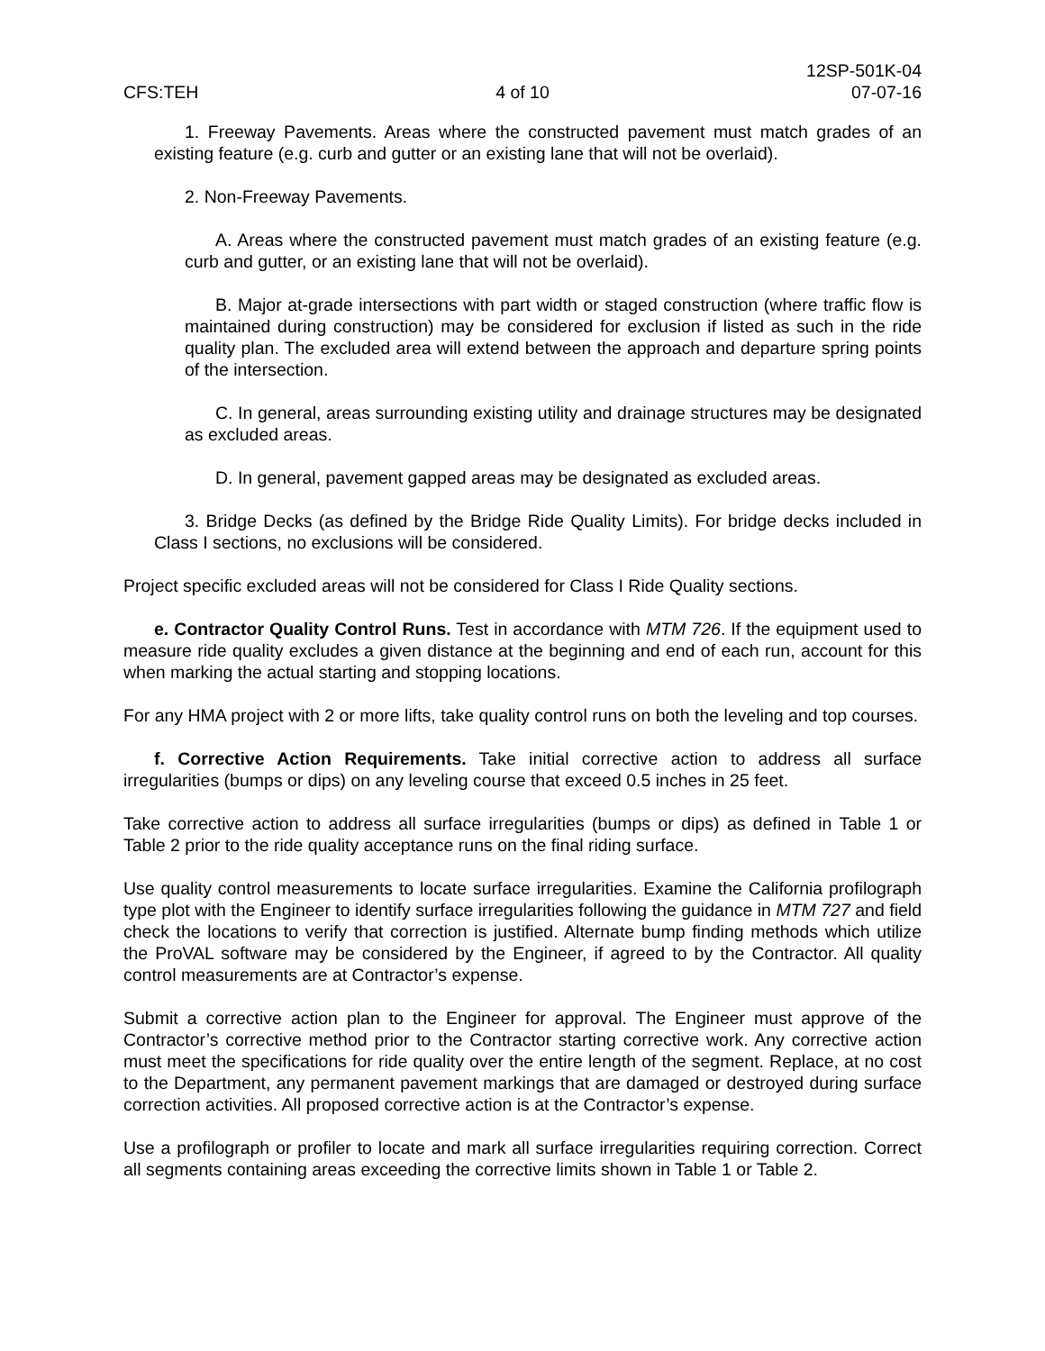CFS:TEH
4 of 10
12SP-501K-04
07-07-16
1. Freeway Pavements. Areas where the constructed pavement must match grades of an existing feature (e.g. curb and gutter or an existing lane that will not be overlaid).
2. Non-Freeway Pavements.
A. Areas where the constructed pavement must match grades of an existing feature (e.g. curb and gutter, or an existing lane that will not be overlaid).
B. Major at-grade intersections with part width or staged construction (where traffic flow is maintained during construction) may be considered for exclusion if listed as such in the ride quality plan. The excluded area will extend between the approach and departure spring points of the intersection.
C. In general, areas surrounding existing utility and drainage structures may be designated as excluded areas.
D. In general, pavement gapped areas may be designated as excluded areas.
3. Bridge Decks (as defined by the Bridge Ride Quality Limits). For bridge decks included in Class I sections, no exclusions will be considered.
Project specific excluded areas will not be considered for Class I Ride Quality sections.
e. Contractor Quality Control Runs. Test in accordance with MTM 726. If the equipment used to measure ride quality excludes a given distance at the beginning and end of each run, account for this when marking the actual starting and stopping locations.
For any HMA project with 2 or more lifts, take quality control runs on both the leveling and top courses.
f. Corrective Action Requirements. Take initial corrective action to address all surface irregularities (bumps or dips) on any leveling course that exceed 0.5 inches in 25 feet.
Take corrective action to address all surface irregularities (bumps or dips) as defined in Table 1 or Table 2 prior to the ride quality acceptance runs on the final riding surface.
Use quality control measurements to locate surface irregularities. Examine the California profilograph type plot with the Engineer to identify surface irregularities following the guidance in MTM 727 and field check the locations to verify that correction is justified. Alternate bump finding methods which utilize the ProVAL software may be considered by the Engineer, if agreed to by the Contractor. All quality control measurements are at Contractor’s expense.
Submit a corrective action plan to the Engineer for approval. The Engineer must approve of the Contractor’s corrective method prior to the Contractor starting corrective work. Any corrective action must meet the specifications for ride quality over the entire length of the segment. Replace, at no cost to the Department, any permanent pavement markings that are damaged or destroyed during surface correction activities. All proposed corrective action is at the Contractor’s expense.
Use a profilograph or profiler to locate and mark all surface irregularities requiring correction. Correct all segments containing areas exceeding the corrective limits shown in Table 1 or Table 2.